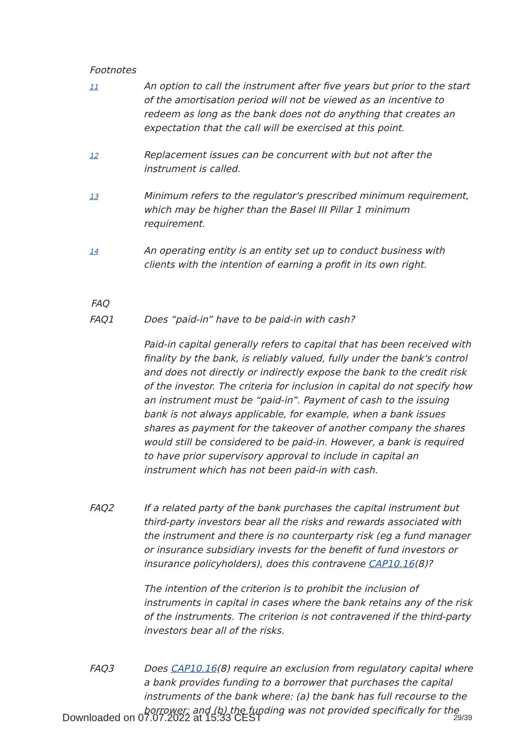Footnotes
11
An option to call the instrument after five years but prior to the start of the amortisation period will not be viewed as an incentive to redeem as long as the bank does not do anything that creates an expectation that the call will be exercised at this point.
12
Replacement issues can be concurrent with but not after the instrument is called.
13
Minimum refers to the regulator's prescribed minimum requirement, which may be higher than the Basel III Pillar 1 minimum requirement.
14
An operating entity is an entity set up to conduct business with clients with the intention of earning a profit in its own right.
FAQ
FAQ1 Does “paid-in” have to be paid-in with cash?
Paid-in capital generally refers to capital that has been received with finality by the bank, is reliably valued, fully under the bank's control and does not directly or indirectly expose the bank to the credit risk of the investor. The criteria for inclusion in capital do not specify how an instrument must be “paid-in”. Payment of cash to the issuing bank is not always applicable, for example, when a bank issues shares as payment for the takeover of another company the shares would still be considered to be paid-in. However, a bank is required to have prior supervisory approval to include in capital an instrument which has not been paid-in with cash.
FAQ2 If a related party of the bank purchases the capital instrument but third-party investors bear all the risks and rewards associated with the instrument and there is no counterparty risk (eg a fund manager or insurance subsidiary invests for the benefit of fund investors or insurance policyholders), does this contravene CAP10.16(8)?
The intention of the criterion is to prohibit the inclusion of instruments in capital in cases where the bank retains any of the risk of the instruments. The criterion is not contravened if the third-party investors bear all of the risks.
FAQ3 Does CAP10.16(8) require an exclusion from regulatory capital where a bank provides funding to a borrower that purchases the capital instruments of the bank where: (a) the bank has full recourse to the borrower; and (b) the funding was not provided specifically for the
Downloaded on 07.07.2022 at 15:33 CEST 29/39